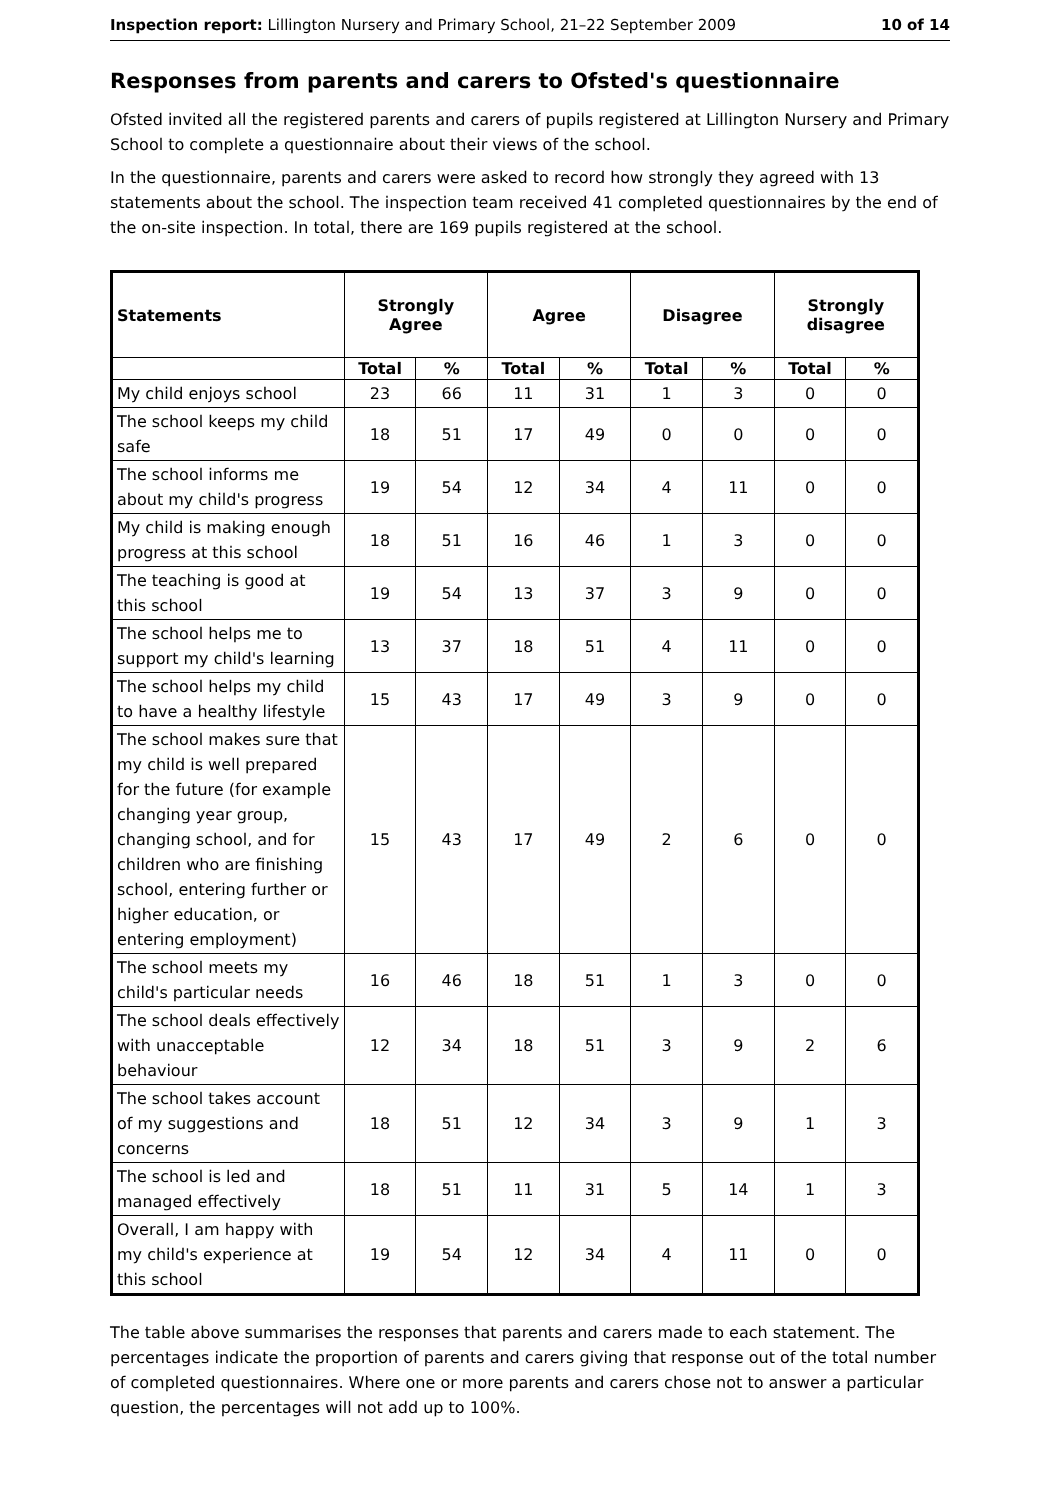Inspection report: Lillington Nursery and Primary School, 21–22 September 2009 10 of 14
Responses from parents and carers to Ofsted's questionnaire
Ofsted invited all the registered parents and carers of pupils registered at Lillington Nursery and Primary School to complete a questionnaire about their views of the school.
In the questionnaire, parents and carers were asked to record how strongly they agreed with 13 statements about the school. The inspection team received 41 completed questionnaires by the end of the on-site inspection. In total, there are 169 pupils registered at the school.
| Statements | Strongly Agree | | Agree | | Disagree | | Strongly disagree | |
| --- | --- | --- | --- | --- | --- | --- | --- | --- |
| | Total | % | Total | % | Total | % | Total | % |
| My child enjoys school | 23 | 66 | 11 | 31 | 1 | 3 | 0 | 0 |
| The school keeps my child safe | 18 | 51 | 17 | 49 | 0 | 0 | 0 | 0 |
| The school informs me about my child's progress | 19 | 54 | 12 | 34 | 4 | 11 | 0 | 0 |
| My child is making enough progress at this school | 18 | 51 | 16 | 46 | 1 | 3 | 0 | 0 |
| The teaching is good at this school | 19 | 54 | 13 | 37 | 3 | 9 | 0 | 0 |
| The school helps me to support my child's learning | 13 | 37 | 18 | 51 | 4 | 11 | 0 | 0 |
| The school helps my child to have a healthy lifestyle | 15 | 43 | 17 | 49 | 3 | 9 | 0 | 0 |
| The school makes sure that my child is well prepared for the future (for example changing year group, changing school, and for children who are finishing school, entering further or higher education, or entering employment) | 15 | 43 | 17 | 49 | 2 | 6 | 0 | 0 |
| The school meets my child's particular needs | 16 | 46 | 18 | 51 | 1 | 3 | 0 | 0 |
| The school deals effectively with unacceptable behaviour | 12 | 34 | 18 | 51 | 3 | 9 | 2 | 6 |
| The school takes account of my suggestions and concerns | 18 | 51 | 12 | 34 | 3 | 9 | 1 | 3 |
| The school is led and managed effectively | 18 | 51 | 11 | 31 | 5 | 14 | 1 | 3 |
| Overall, I am happy with my child's experience at this school | 19 | 54 | 12 | 34 | 4 | 11 | 0 | 0 |
The table above summarises the responses that parents and carers made to each statement. The percentages indicate the proportion of parents and carers giving that response out of the total number of completed questionnaires. Where one or more parents and carers chose not to answer a particular question, the percentages will not add up to 100%.